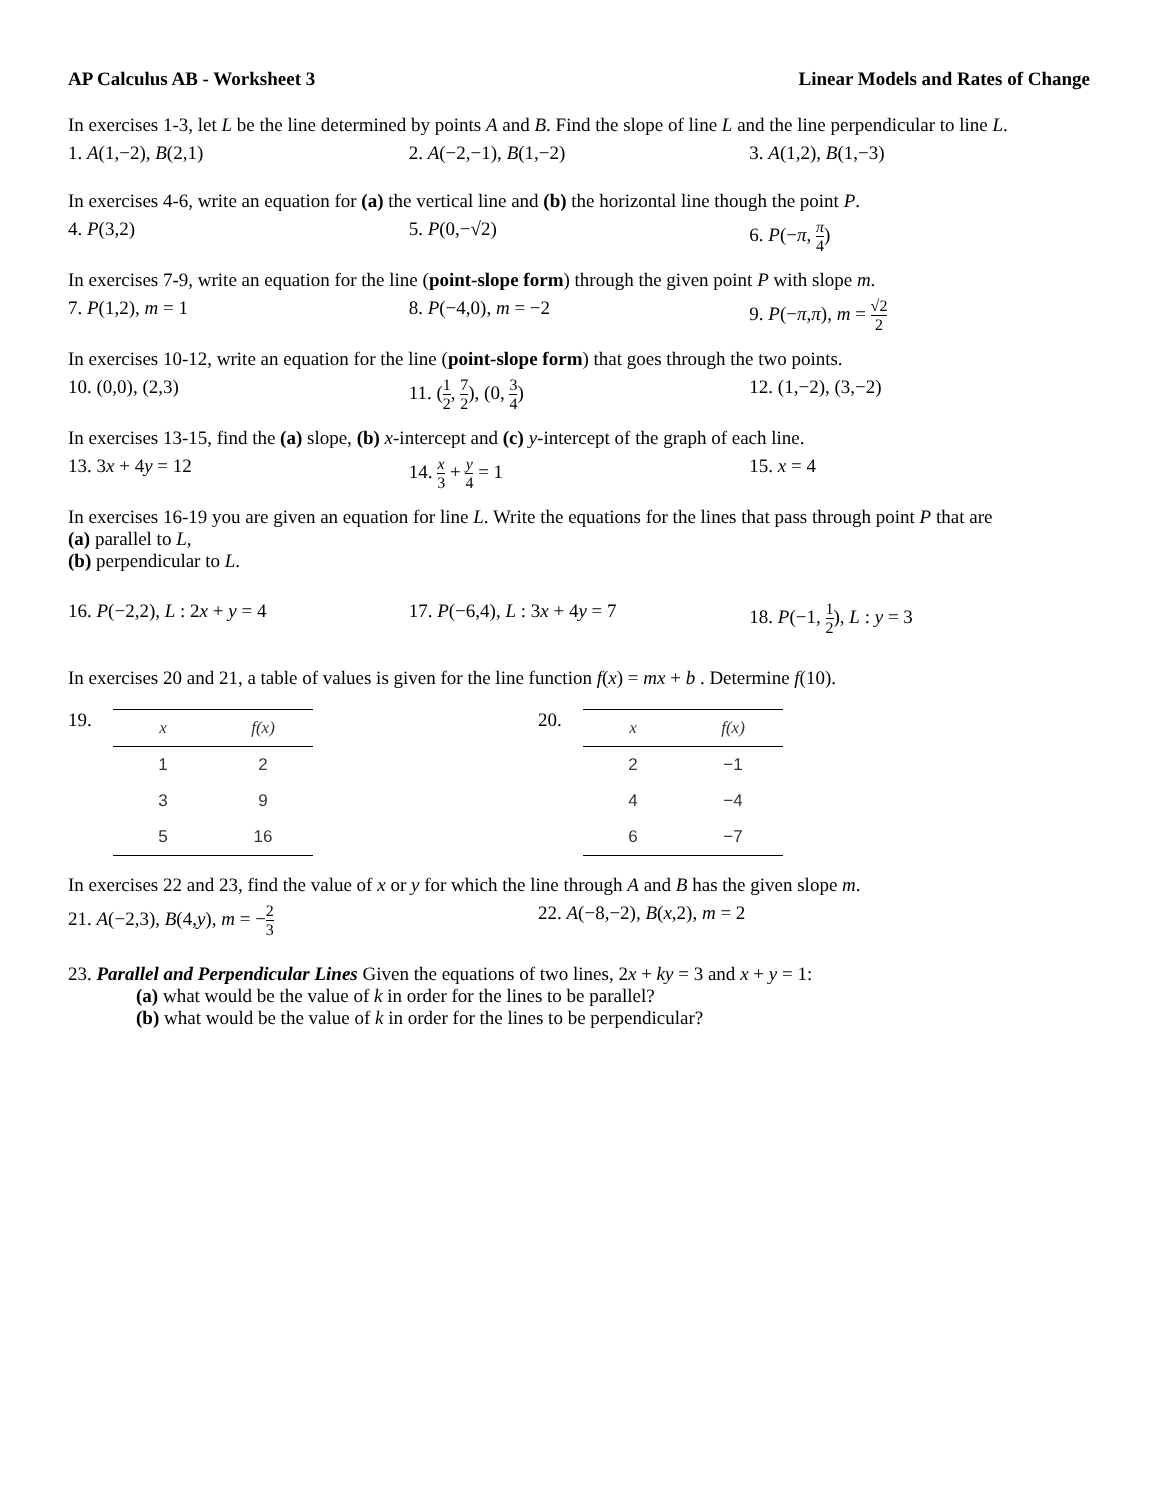AP Calculus AB - Worksheet 3 Linear Models and Rates of Change
In exercises 1-3, let L be the line determined by points A and B. Find the slope of line L and the line perpendicular to line L.
1. A(1,−2), B(2,1) 2. A(−2,−1), B(1,−2) 3. A(1,2), B(1,−3)
In exercises 4-6, write an equation for (a) the vertical line and (b) the horizontal line though the point P.
4. P(3,2) 5. P(0,−√2) 6. P(−π, π 4)
In exercises 7-9, write an equation for the line (point-slope form) through the given point P with slope m.
7. P(1,2), m = 1 8. P(−4,0), m = −2 9. P(−π,π), m = √2 2
In exercises 10-12, write an equation for the line (point-slope form) that goes through the two points.
10. (0,0), (2,3) 11. (1 2, 7 2), (0, 3 4) 12. (1,−2), (3,−2)
In exercises 13-15, find the (a) slope, (b) x-intercept and (c) y-intercept of the graph of each line.
13. 3x + 4y = 12 14. x 3 + y 4 = 1 15. x = 4
In exercises 16-19 you are given an equation for line L. Write the equations for the lines that pass through point P that are
(a) parallel to L,
(b) perpendicular to L.
16. P(−2,2), L : 2x + y = 4 17. P(−6,4), L : 3x + 4y = 7 18. P(−1, 1 2), L : y = 3
In exercises 20 and 21, a table of values is given for the line function f(x) = mx + b . Determine f(10).
19.
| x | f ( x ) |
| --- | --- |
| 1 | 2 |
| 3 | 9 |
| 5 | 16 |
20.
| x | f ( x ) |
| --- | --- |
| 2 | −1 |
| 4 | −4 |
| 6 | −7 |
In exercises 22 and 23, find the value of x or y for which the line through A and B has the given slope m.
21. A(−2,3), B(4,y), m = −2 3
22. A(−8,−2), B(x,2), m = 2
23. Parallel and Perpendicular Lines Given the equations of two lines, 2x + ky = 3 and x + y = 1:
(a) what would be the value of k in order for the lines to be parallel?
(b) what would be the value of k in order for the lines to be perpendicular?